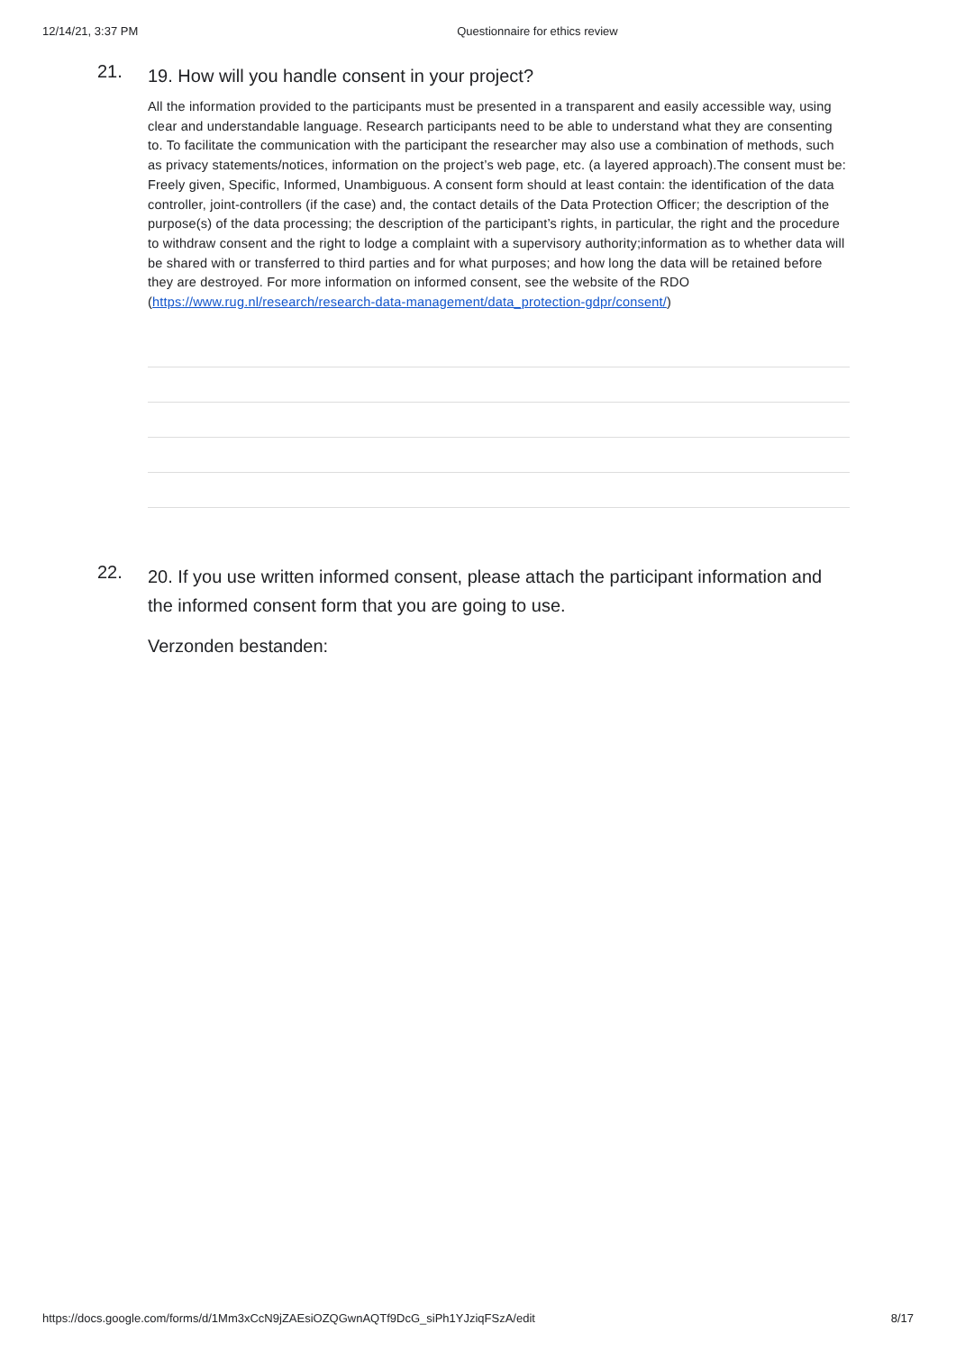12/14/21, 3:37 PM Questionnaire for ethics review
21.
19. How will you handle consent in your project?
All the information provided to the participants must be presented in a transparent and easily accessible way, using clear and understandable language. Research participants need to be able to understand what they are consenting to. To facilitate the communication with the participant the researcher may also use a combination of methods, such as privacy statements/notices, information on the project’s web page, etc. (a layered approach).The consent must be: Freely given, Specific, Informed, Unambiguous. A consent form should at least contain: the identification of the data controller, joint-controllers (if the case) and, the contact details of the Data Protection Officer; the description of the purpose(s) of the data processing; the description of the participant’s rights, in particular, the right and the procedure to withdraw consent and the right to lodge a complaint with a supervisory authority;information as to whether data will be shared with or transferred to third parties and for what purposes; and how long the data will be retained before they are destroyed. For more information on informed consent, see the website of the RDO (https://www.rug.nl/research/research-data-management/data_protection-gdpr/consent/)
22.
20. If you use written informed consent, please attach the participant information and the informed consent form that you are going to use.
Verzonden bestanden:
https://docs.google.com/forms/d/1Mm3xCcN9jZAEsiOZQGwnAQTf9DcG_siPh1YJziqFSzA/edit 8/17